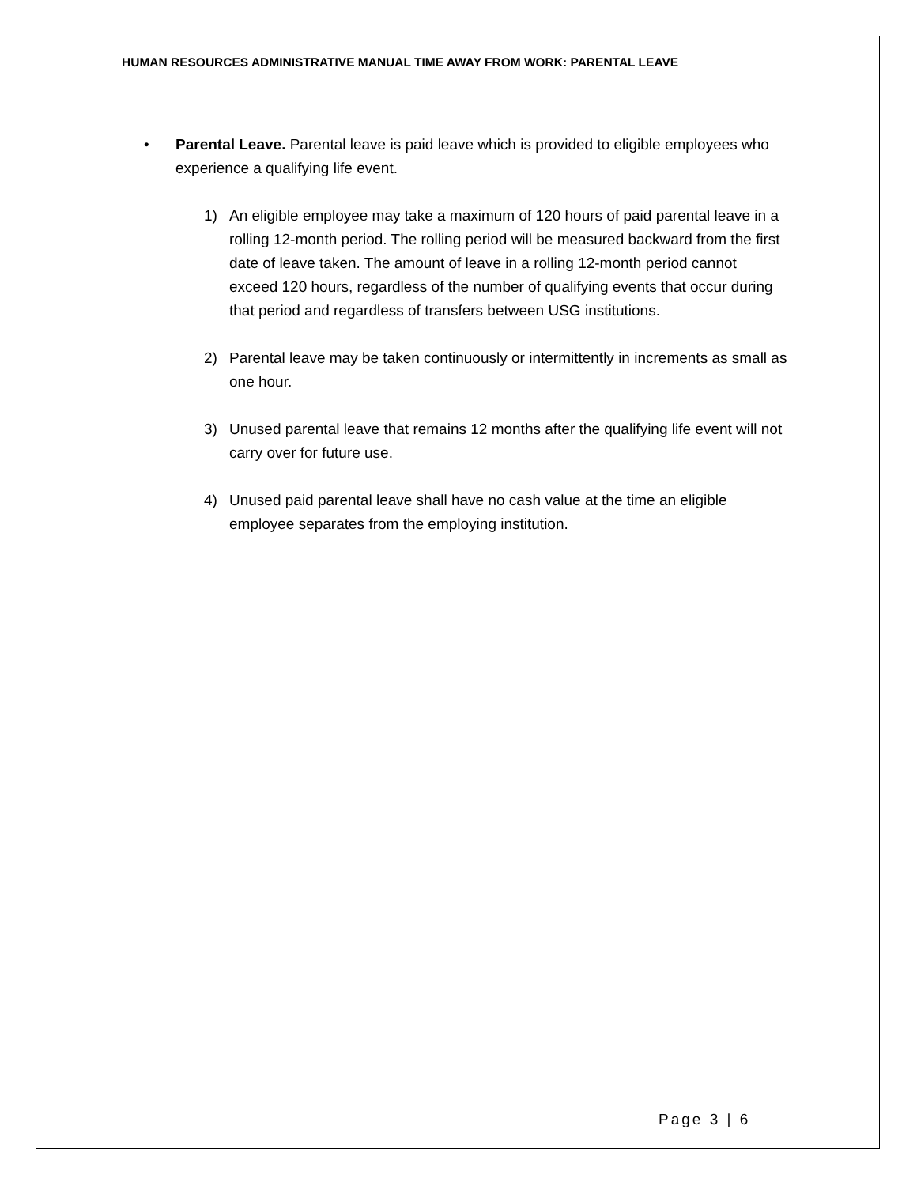HUMAN RESOURCES ADMINISTRATIVE MANUAL TIME AWAY FROM WORK: PARENTAL LEAVE
• Parental Leave. Parental leave is paid leave which is provided to eligible employees who experience a qualifying life event.
1) An eligible employee may take a maximum of 120 hours of paid parental leave in a rolling 12-month period. The rolling period will be measured backward from the first date of leave taken. The amount of leave in a rolling 12-month period cannot exceed 120 hours, regardless of the number of qualifying events that occur during that period and regardless of transfers between USG institutions.
2) Parental leave may be taken continuously or intermittently in increments as small as one hour.
3) Unused parental leave that remains 12 months after the qualifying life event will not carry over for future use.
4) Unused paid parental leave shall have no cash value at the time an eligible employee separates from the employing institution.
Page 3 | 6